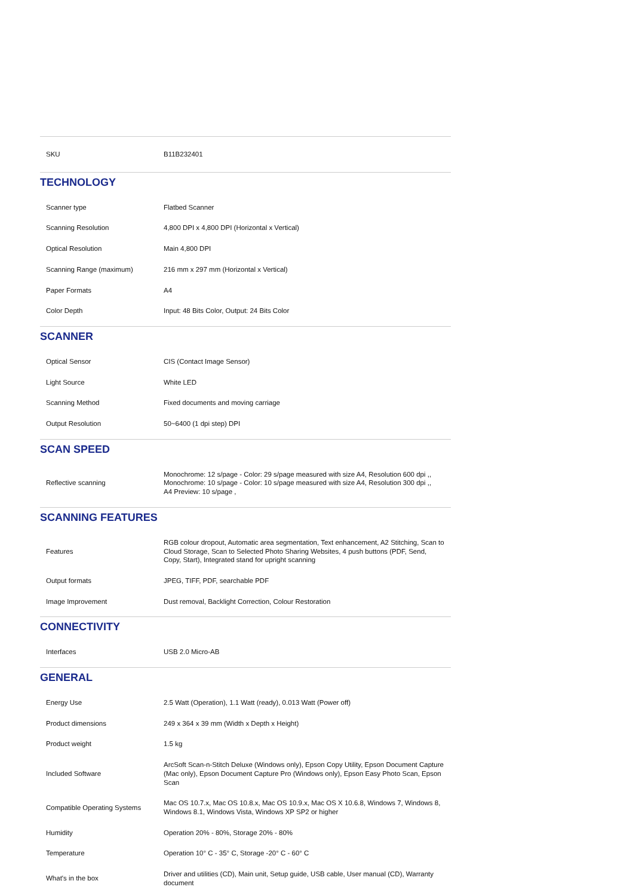| SKU | B11B232401 |
TECHNOLOGY
| Scanner type | Flatbed Scanner |
| Scanning Resolution | 4,800 DPI x 4,800 DPI (Horizontal x Vertical) |
| Optical Resolution | Main 4,800 DPI |
| Scanning Range (maximum) | 216 mm x 297 mm (Horizontal x Vertical) |
| Paper Formats | A4 |
| Color Depth | Input: 48 Bits Color, Output: 24 Bits Color |
SCANNER
| Optical Sensor | CIS (Contact Image Sensor) |
| Light Source | White LED |
| Scanning Method | Fixed documents and moving carriage |
| Output Resolution | 50~6400 (1 dpi step) DPI |
SCAN SPEED
| Reflective scanning | Monochrome: 12 s/page - Color: 29 s/page measured with size A4, Resolution 600 dpi ,, Monochrome: 10 s/page - Color: 10 s/page measured with size A4, Resolution 300 dpi ,, A4 Preview: 10 s/page , |
SCANNING FEATURES
| Features | RGB colour dropout, Automatic area segmentation, Text enhancement, A2 Stitching, Scan to Cloud Storage, Scan to Selected Photo Sharing Websites, 4 push buttons (PDF, Send, Copy, Start), Integrated stand for upright scanning |
| Output formats | JPEG, TIFF, PDF, searchable PDF |
| Image Improvement | Dust removal, Backlight Correction, Colour Restoration |
CONNECTIVITY
| Interfaces | USB 2.0 Micro-AB |
GENERAL
| Energy Use | 2.5 Watt (Operation), 1.1 Watt (ready), 0.013 Watt (Power off) |
| Product dimensions | 249 x 364 x 39 mm (Width x Depth x Height) |
| Product weight | 1.5 kg |
| Included Software | ArcSoft Scan-n-Stitch Deluxe (Windows only), Epson Copy Utility, Epson Document Capture (Mac only), Epson Document Capture Pro (Windows only), Epson Easy Photo Scan, Epson Scan |
| Compatible Operating Systems | Mac OS 10.7.x, Mac OS 10.8.x, Mac OS 10.9.x, Mac OS X 10.6.8, Windows 7, Windows 8, Windows 8.1, Windows Vista, Windows XP SP2 or higher |
| Humidity | Operation 20% - 80%, Storage 20% - 80% |
| Temperature | Operation 10° C - 35° C, Storage -20° C - 60° C |
| What's in the box | Driver and utilities (CD), Main unit, Setup guide, USB cable, User manual (CD), Warranty document |